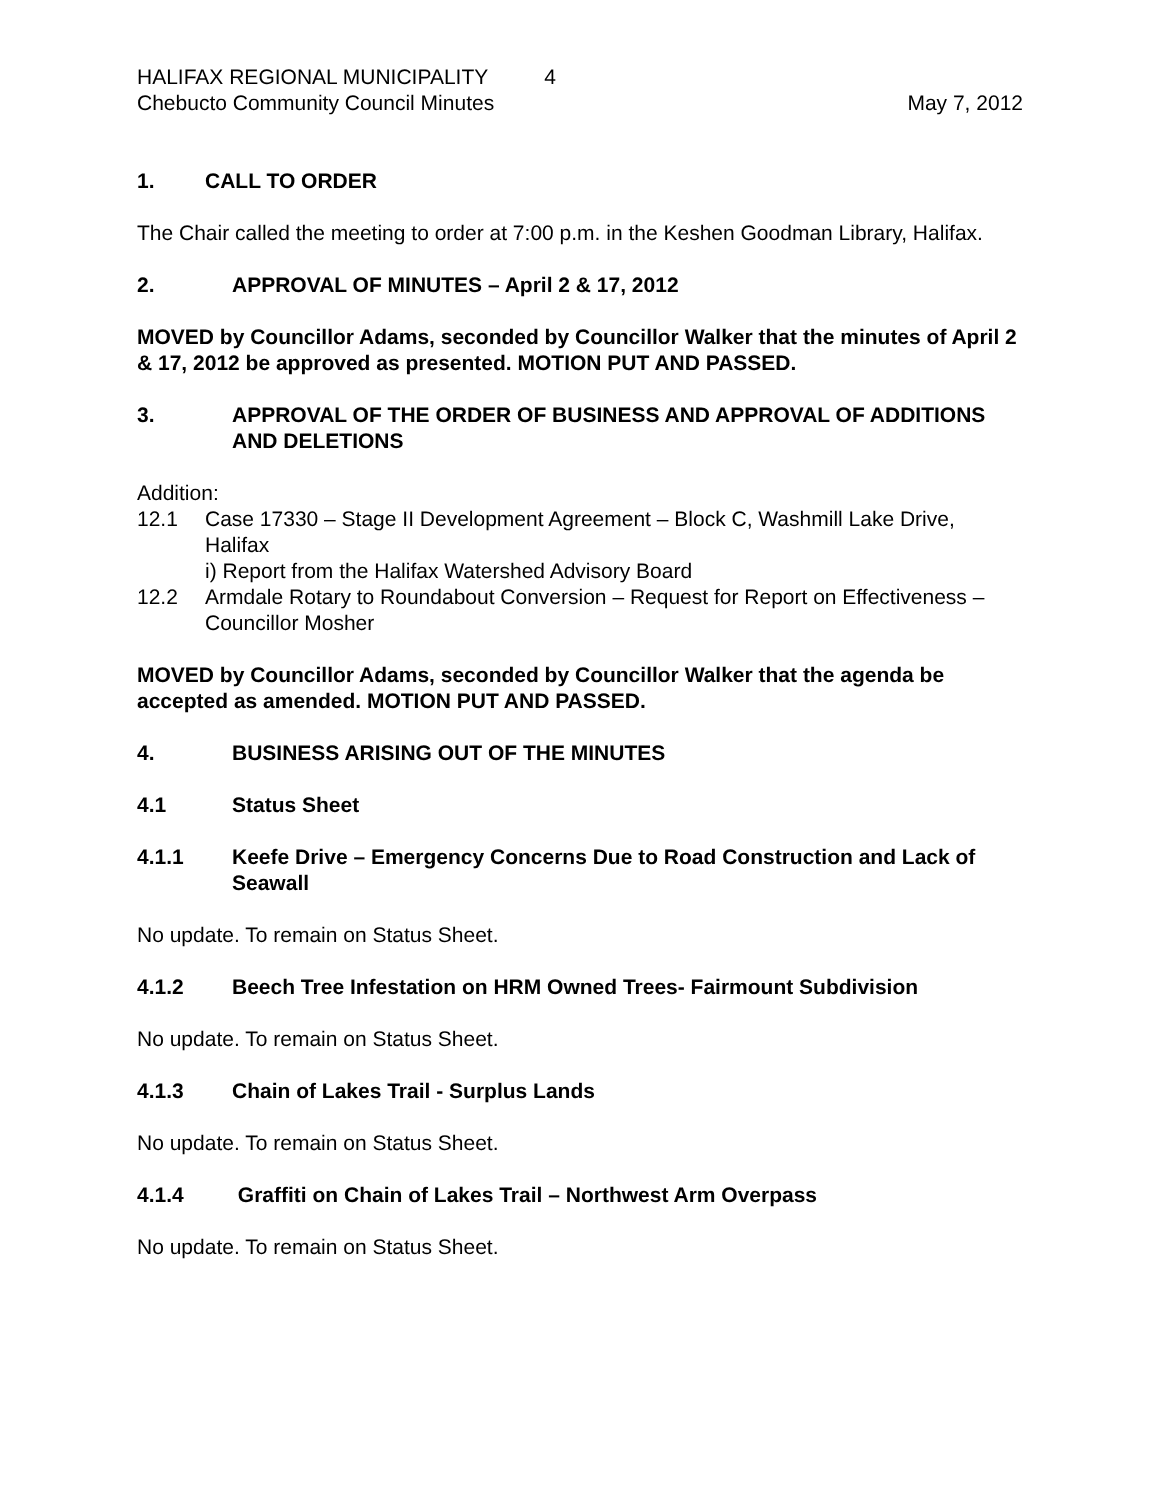HALIFAX REGIONAL MUNICIPALITY 4
Chebucto Community Council Minutes
May 7, 2012
1. CALL TO ORDER
The Chair called the meeting to order at 7:00 p.m. in the Keshen Goodman Library, Halifax.
2. APPROVAL OF MINUTES – April 2 & 17, 2012
MOVED by Councillor Adams, seconded by Councillor Walker that the minutes of April 2 & 17, 2012 be approved as presented. MOTION PUT AND PASSED.
3. APPROVAL OF THE ORDER OF BUSINESS AND APPROVAL OF ADDITIONS AND DELETIONS
Addition:
12.1 Case 17330 – Stage II Development Agreement – Block C, Washmill Lake Drive, Halifax
i) Report from the Halifax Watershed Advisory Board
12.2 Armdale Rotary to Roundabout Conversion – Request for Report on Effectiveness – Councillor Mosher
MOVED by Councillor Adams, seconded by Councillor Walker that the agenda be accepted as amended. MOTION PUT AND PASSED.
4. BUSINESS ARISING OUT OF THE MINUTES
4.1 Status Sheet
4.1.1 Keefe Drive – Emergency Concerns Due to Road Construction and Lack of Seawall
No update. To remain on Status Sheet.
4.1.2 Beech Tree Infestation on HRM Owned Trees- Fairmount Subdivision
No update. To remain on Status Sheet.
4.1.3 Chain of Lakes Trail - Surplus Lands
No update. To remain on Status Sheet.
4.1.4 Graffiti on Chain of Lakes Trail – Northwest Arm Overpass
No update. To remain on Status Sheet.